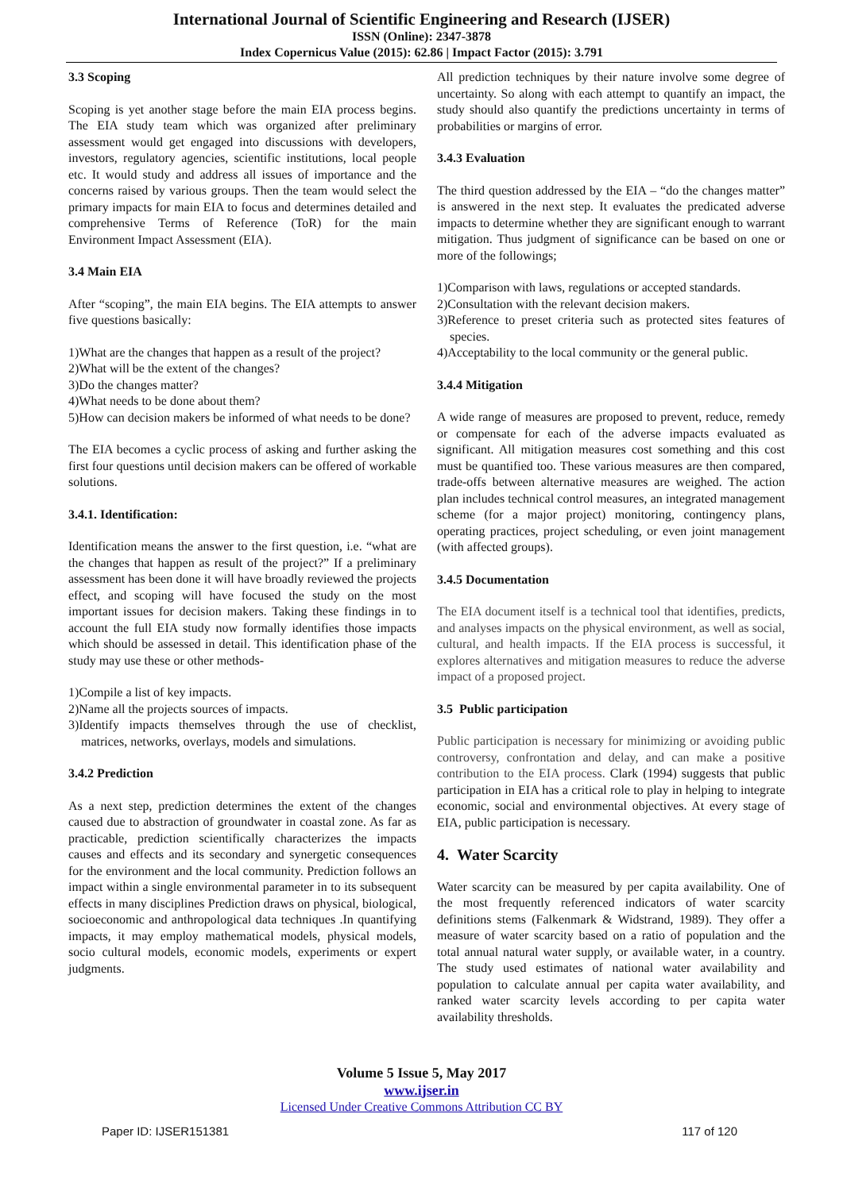International Journal of Scientific Engineering and Research (IJSER)
ISSN (Online): 2347-3878
Index Copernicus Value (2015): 62.86 | Impact Factor (2015): 3.791
3.3 Scoping
Scoping is yet another stage before the main EIA process begins. The EIA study team which was organized after preliminary assessment would get engaged into discussions with developers, investors, regulatory agencies, scientific institutions, local people etc. It would study and address all issues of importance and the concerns raised by various groups. Then the team would select the primary impacts for main EIA to focus and determines detailed and comprehensive Terms of Reference (ToR) for the main Environment Impact Assessment (EIA).
3.4 Main EIA
After “scoping”, the main EIA begins. The EIA attempts to answer five questions basically:
1)What are the changes that happen as a result of the project?
2)What will be the extent of the changes?
3)Do the changes matter?
4)What needs to be done about them?
5)How can decision makers be informed of what needs to be done?
The EIA becomes a cyclic process of asking and further asking the first four questions until decision makers can be offered of workable solutions.
3.4.1. Identification:
Identification means the answer to the first question, i.e. “what are the changes that happen as result of the project?” If a preliminary assessment has been done it will have broadly reviewed the projects effect, and scoping will have focused the study on the most important issues for decision makers. Taking these findings in to account the full EIA study now formally identifies those impacts which should be assessed in detail. This identification phase of the study may use these or other methods-
1)Compile a list of key impacts.
2)Name all the projects sources of impacts.
3)Identify impacts themselves through the use of checklist, matrices, networks, overlays, models and simulations.
3.4.2 Prediction
As a next step, prediction determines the extent of the changes caused due to abstraction of groundwater in coastal zone. As far as practicable, prediction scientifically characterizes the impacts causes and effects and its secondary and synergetic consequences for the environment and the local community. Prediction follows an impact within a single environmental parameter in to its subsequent effects in many disciplines Prediction draws on physical, biological, socioeconomic and anthropological data techniques .In quantifying impacts, it may employ mathematical models, physical models, socio cultural models, economic models, experiments or expert judgments.
All prediction techniques by their nature involve some degree of uncertainty. So along with each attempt to quantify an impact, the study should also quantify the predictions uncertainty in terms of probabilities or margins of error.
3.4.3 Evaluation
The third question addressed by the EIA – “do the changes matter” is answered in the next step. It evaluates the predicated adverse impacts to determine whether they are significant enough to warrant mitigation. Thus judgment of significance can be based on one or more of the followings;
1)Comparison with laws, regulations or accepted standards.
2)Consultation with the relevant decision makers.
3)Reference to preset criteria such as protected sites features of species.
4)Acceptability to the local community or the general public.
3.4.4 Mitigation
A wide range of measures are proposed to prevent, reduce, remedy or compensate for each of the adverse impacts evaluated as significant. All mitigation measures cost something and this cost must be quantified too. These various measures are then compared, trade-offs between alternative measures are weighed. The action plan includes technical control measures, an integrated management scheme (for a major project) monitoring, contingency plans, operating practices, project scheduling, or even joint management (with affected groups).
3.4.5 Documentation
The EIA document itself is a technical tool that identifies, predicts, and analyses impacts on the physical environment, as well as social, cultural, and health impacts. If the EIA process is successful, it explores alternatives and mitigation measures to reduce the adverse impact of a proposed project.
3.5 Public participation
Public participation is necessary for minimizing or avoiding public controversy, confrontation and delay, and can make a positive contribution to the EIA process. Clark (1994) suggests that public participation in EIA has a critical role to play in helping to integrate economic, social and environmental objectives. At every stage of EIA, public participation is necessary.
4. Water Scarcity
Water scarcity can be measured by per capita availability. One of the most frequently referenced indicators of water scarcity definitions stems (Falkenmark & Widstrand, 1989). They offer a measure of water scarcity based on a ratio of population and the total annual natural water supply, or available water, in a country. The study used estimates of national water availability and population to calculate annual per capita water availability, and ranked water scarcity levels according to per capita water availability thresholds.
Volume 5 Issue 5, May 2017
www.ijser.in
Licensed Under Creative Commons Attribution CC BY
Paper ID: IJSER151381 117 of 120